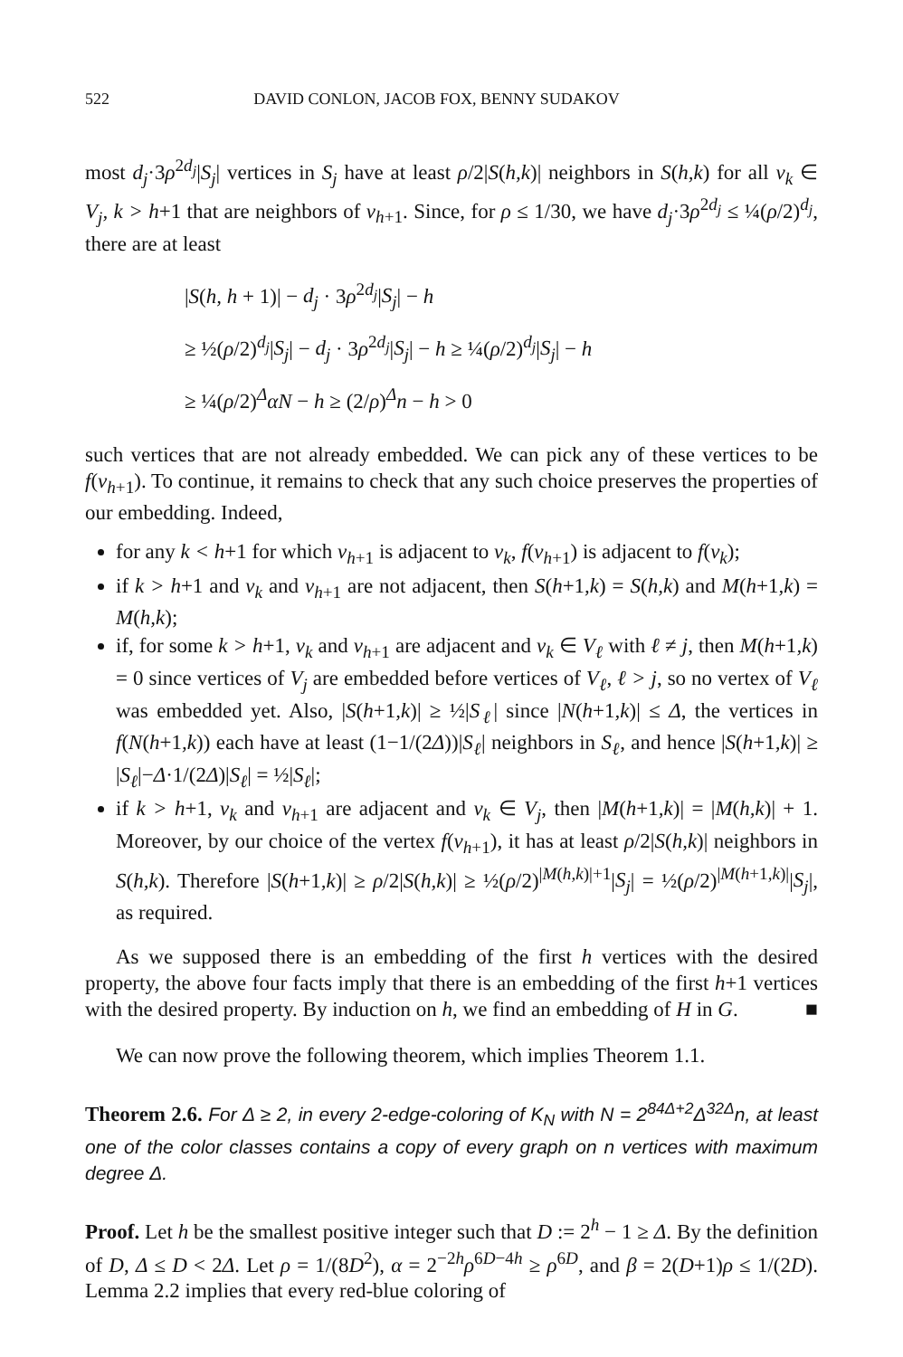522 DAVID CONLON, JACOB FOX, BENNY SUDAKOV
most d<sub>j</sub>·3ρ<sup>2d<sub>j</sub></sup>|S<sub>j</sub>| vertices in S<sub>j</sub> have at least ρ/2|S(h,k)| neighbors in S(h,k) for all v<sub>k</sub> ∈ V<sub>j</sub>, k > h+1 that are neighbors of v<sub>h+1</sub>. Since, for ρ ≤ 1/30, we have d<sub>j</sub>·3ρ<sup>2d<sub>j</sub></sup> ≤ ¼(ρ/2)<sup>d<sub>j</sub></sup>, there are at least
|S(h, h + 1)| − d<sub>j</sub> · 3ρ<sup>2d<sub>j</sub></sup>|S<sub>j</sub>| − h
≥ ½(ρ/2)<sup>d<sub>j</sub></sup>|S<sub>j</sub>| − d<sub>j</sub> · 3ρ<sup>2d<sub>j</sub></sup>|S<sub>j</sub>| − h ≥ ¼(ρ/2)<sup>d<sub>j</sub></sup>|S<sub>j</sub>| − h
≥ ¼(ρ/2)<sup>Δ</sup>αN − h ≥ (2/ρ)<sup>Δ</sup>n − h > 0
such vertices that are not already embedded. We can pick any of these vertices to be f(v<sub>h+1</sub>). To continue, it remains to check that any such choice preserves the properties of our embedding. Indeed,
for any k < h+1 for which v<sub>h+1</sub> is adjacent to v<sub>k</sub>, f(v<sub>h+1</sub>) is adjacent to f(v<sub>k</sub>);
if k > h+1 and v<sub>k</sub> and v<sub>h+1</sub> are not adjacent, then S(h+1,k) = S(h,k) and M(h+1,k) = M(h,k);
if, for some k > h+1, v<sub>k</sub> and v<sub>h+1</sub> are adjacent and v<sub>k</sub> ∈ V<sub>ℓ</sub> with ℓ ≠ j, then M(h+1,k) = 0 since vertices of V<sub>j</sub> are embedded before vertices of V<sub>ℓ</sub>, ℓ > j, so no vertex of V<sub>ℓ</sub> was embedded yet. Also, |S(h+1,k)| ≥ ½|S<sub>ℓ</sub>| since |N(h+1,k)| ≤ Δ, the vertices in f(N(h+1,k)) each have at least (1−1/(2Δ))|S<sub>ℓ</sub>| neighbors in S<sub>ℓ</sub>, and hence |S(h+1,k)| ≥ |S<sub>ℓ</sub>|−Δ·1/(2Δ)|S<sub>ℓ</sub>| = ½|S<sub>ℓ</sub>|;
if k > h+1, v<sub>k</sub> and v<sub>h+1</sub> are adjacent and v<sub>k</sub> ∈ V<sub>j</sub>, then |M(h+1,k)| = |M(h,k)| + 1. Moreover, by our choice of the vertex f(v<sub>h+1</sub>), it has at least ρ/2|S(h,k)| neighbors in S(h,k). Therefore |S(h+1,k)| ≥ ρ/2|S(h,k)| ≥ ½(ρ/2)<sup>|M(h,k)|+1</sup>|S<sub>j</sub>| = ½(ρ/2)<sup>|M(h+1,k)|</sup>|S<sub>j</sub>|, as required.
As we supposed there is an embedding of the first h vertices with the desired property, the above four facts imply that there is an embedding of the first h+1 vertices with the desired property. By induction on h, we find an embedding of H in G. ■
We can now prove the following theorem, which implies Theorem 1.1.
Theorem 2.6. For Δ ≥ 2, in every 2-edge-coloring of K<sub>N</sub> with N = 2<sup>84Δ+2</sup>Δ<sup>32Δ</sup>n, at least one of the color classes contains a copy of every graph on n vertices with maximum degree Δ.
Proof. Let h be the smallest positive integer such that D := 2<sup>h</sup> − 1 ≥ Δ. By the definition of D, Δ ≤ D < 2Δ. Let ρ = 1/(8D<sup>2</sup>), α = 2<sup>−2h</sup>ρ<sup>6D−4h</sup> ≥ ρ<sup>6D</sup>, and β = 2(D+1)ρ ≤ 1/(2D). Lemma 2.2 implies that every red-blue coloring of